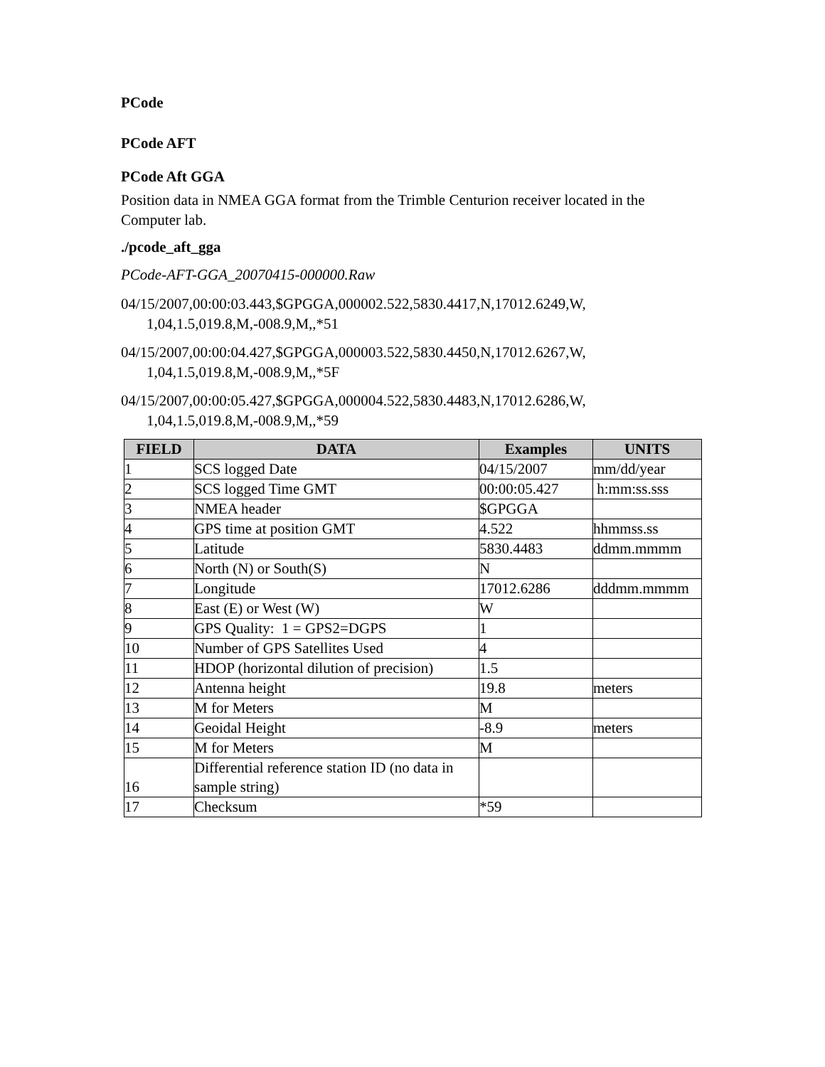PCode
PCode AFT
PCode Aft GGA
Position data in NMEA GGA format from the Trimble Centurion receiver located in the Computer lab.
./pcode_aft_gga
PCode-AFT-GGA_20070415-000000.Raw
04/15/2007,00:00:03.443,$GPGGA,000002.522,5830.4417,N,17012.6249,W, 1,04,1.5,019.8,M,-008.9,M,,*51
04/15/2007,00:00:04.427,$GPGGA,000003.522,5830.4450,N,17012.6267,W, 1,04,1.5,019.8,M,-008.9,M,,*5F
04/15/2007,00:00:05.427,$GPGGA,000004.522,5830.4483,N,17012.6286,W, 1,04,1.5,019.8,M,-008.9,M,,*59
| FIELD | DATA | Examples | UNITS |
| --- | --- | --- | --- |
| 1 | SCS logged Date | 04/15/2007 | mm/dd/year |
| 2 | SCS logged Time GMT | 00:00:05.427 | h:mm:ss.sss |
| 3 | NMEA header | $GPGGA | |
| 4 | GPS time at position GMT | 4.522 | hhmmss.ss |
| 5 | Latitude | 5830.4483 | ddmm.mmmm |
| 6 | North (N) or South(S) | N | |
| 7 | Longitude | 17012.6286 | dddmm.mmmm |
| 8 | East (E) or West (W) | W | |
| 9 | GPS Quality: 1 = GPS2=DGPS | 1 | |
| 10 | Number of GPS Satellites Used | 4 | |
| 11 | HDOP (horizontal dilution of precision) | 1.5 | |
| 12 | Antenna height | 19.8 | meters |
| 13 | M for Meters | M | |
| 14 | Geoidal Height | -8.9 | meters |
| 15 | M for Meters | M | |
| 16 | Differential reference station ID (no data in sample string) | | |
| 17 | Checksum | *59 | |